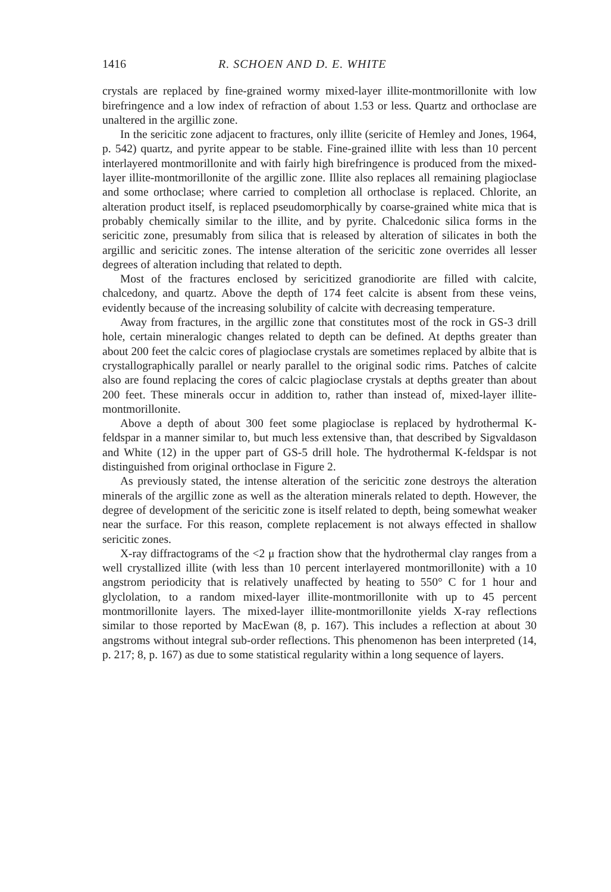1416 R. SCHOEN AND D. E. WHITE
crystals are replaced by fine-grained wormy mixed-layer illite-montmorillonite with low birefringence and a low index of refraction of about 1.53 or less. Quartz and orthoclase are unaltered in the argillic zone.
In the sericitic zone adjacent to fractures, only illite (sericite of Hemley and Jones, 1964, p. 542) quartz, and pyrite appear to be stable. Fine-grained illite with less than 10 percent interlayered montmorillonite and with fairly high birefringence is produced from the mixed-layer illite-montmorillonite of the argillic zone. Illite also replaces all remaining plagioclase and some orthoclase; where carried to completion all orthoclase is replaced. Chlorite, an alteration product itself, is replaced pseudomorphically by coarse-grained white mica that is probably chemically similar to the illite, and by pyrite. Chalcedonic silica forms in the sericitic zone, presumably from silica that is released by alteration of silicates in both the argillic and sericitic zones. The intense alteration of the sericitic zone overrides all lesser degrees of alteration including that related to depth.
Most of the fractures enclosed by sericitized granodiorite are filled with calcite, chalcedony, and quartz. Above the depth of 174 feet calcite is absent from these veins, evidently because of the increasing solubility of calcite with decreasing temperature.
Away from fractures, in the argillic zone that constitutes most of the rock in GS-3 drill hole, certain mineralogic changes related to depth can be defined. At depths greater than about 200 feet the calcic cores of plagioclase crystals are sometimes replaced by albite that is crystallographically parallel or nearly parallel to the original sodic rims. Patches of calcite also are found replacing the cores of calcic plagioclase crystals at depths greater than about 200 feet. These minerals occur in addition to, rather than instead of, mixed-layer illite-montmorillonite.
Above a depth of about 300 feet some plagioclase is replaced by hydrothermal K-feldspar in a manner similar to, but much less extensive than, that described by Sigvaldason and White (12) in the upper part of GS-5 drill hole. The hydrothermal K-feldspar is not distinguished from original orthoclase in Figure 2.
As previously stated, the intense alteration of the sericitic zone destroys the alteration minerals of the argillic zone as well as the alteration minerals related to depth. However, the degree of development of the sericitic zone is itself related to depth, being somewhat weaker near the surface. For this reason, complete replacement is not always effected in shallow sericitic zones.
X-ray diffractograms of the <2 μ fraction show that the hydrothermal clay ranges from a well crystallized illite (with less than 10 percent interlayered montmorillonite) with a 10 angstrom periodicity that is relatively unaffected by heating to 550° C for 1 hour and glyclolation, to a random mixed-layer illite-montmorillonite with up to 45 percent montmorillonite layers. The mixed-layer illite-montmorillonite yields X-ray reflections similar to those reported by MacEwan (8, p. 167). This includes a reflection at about 30 angstroms without integral sub-order reflections. This phenomenon has been interpreted (14, p. 217; 8, p. 167) as due to some statistical regularity within a long sequence of layers.